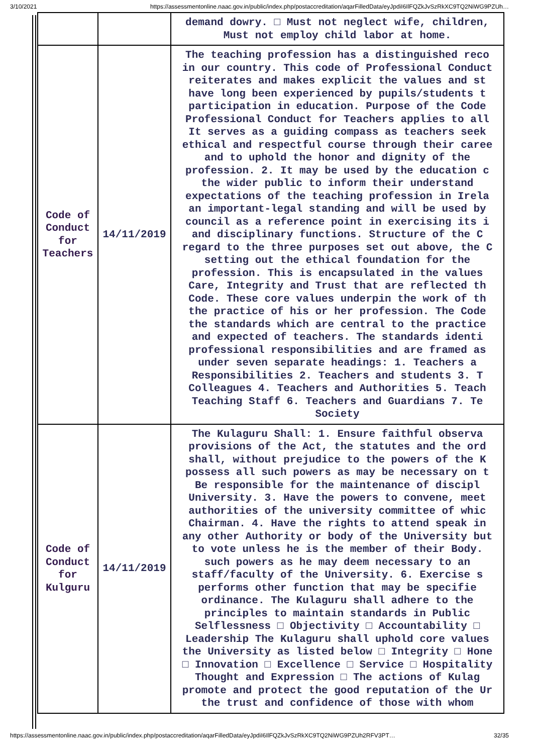3/10/2021 https://assessmentonline.naac.gov.in/public/index.php/postaccreditation/aqarFilledData/eyJpdiI6IlFQZkJvSzRkXC9TQ2NiWG9PZUh…
| | | demand dowry. □ Must not neglect wife, children, Must not employ child labor at home. |
| Code of Conduct for Teachers | 14/11/2019 | The teaching profession has a distinguished reco in our country. This code of Professional Conduct reiterates and makes explicit the values and st have long been experienced by pupils/students t participation in education. Purpose of the Code Professional Conduct for Teachers applies to all It serves as a guiding compass as teachers seek ethical and respectful course through their caree and to uphold the honor and dignity of the profession. 2. It may be used by the education c the wider public to inform their understand expectations of the teaching profession in Irela an important-legal standing and will be used by council as a reference point in exercising its i and disciplinary functions. Structure of the C regard to the three purposes set out above, the C setting out the ethical foundation for the profession. This is encapsulated in the values Care, Integrity and Trust that are reflected th Code. These core values underpin the work of th the practice of his or her profession. The Code the standards which are central to the practice and expected of teachers. The standards identi professional responsibilities and are framed as under seven separate headings: 1. Teachers a Responsibilities 2. Teachers and students 3. T Colleagues 4. Teachers and Authorities 5. Teach Teaching Staff 6. Teachers and Guardians 7. Te Society |
| Code of Conduct for Kulguru | 14/11/2019 | The Kulaguru Shall: 1. Ensure faithful observa provisions of the Act, the statutes and the ord shall, without prejudice to the powers of the K possess all such powers as may be necessary on t Be responsible for the maintenance of discipl University. 3. Have the powers to convene, meet authorities of the university committee of whic Chairman. 4. Have the rights to attend speak in any other Authority or body of the University but to vote unless he is the member of their Body. such powers as he may deem necessary to an staff/faculty of the University. 6. Exercise s performs other function that may be specifie ordinance. The Kulaguru shall adhere to the principles to maintain standards in Public Selflessness □ Objectivity □ Accountability □ Leadership The Kulaguru shall uphold core values the University as listed below □ Integrity □ Hone □ Innovation □ Excellence □ Service □ Hospitality Thought and Expression □ The actions of Kulag promote and protect the good reputation of the Ur the trust and confidence of those with whom |
https://assessmentonline.naac.gov.in/public/index.php/postaccreditation/aqarFilledData/eyJpdiI6IlFQZkJvSzRkXC9TQ2NiWG9PZUh2RFV3PT… 32/35